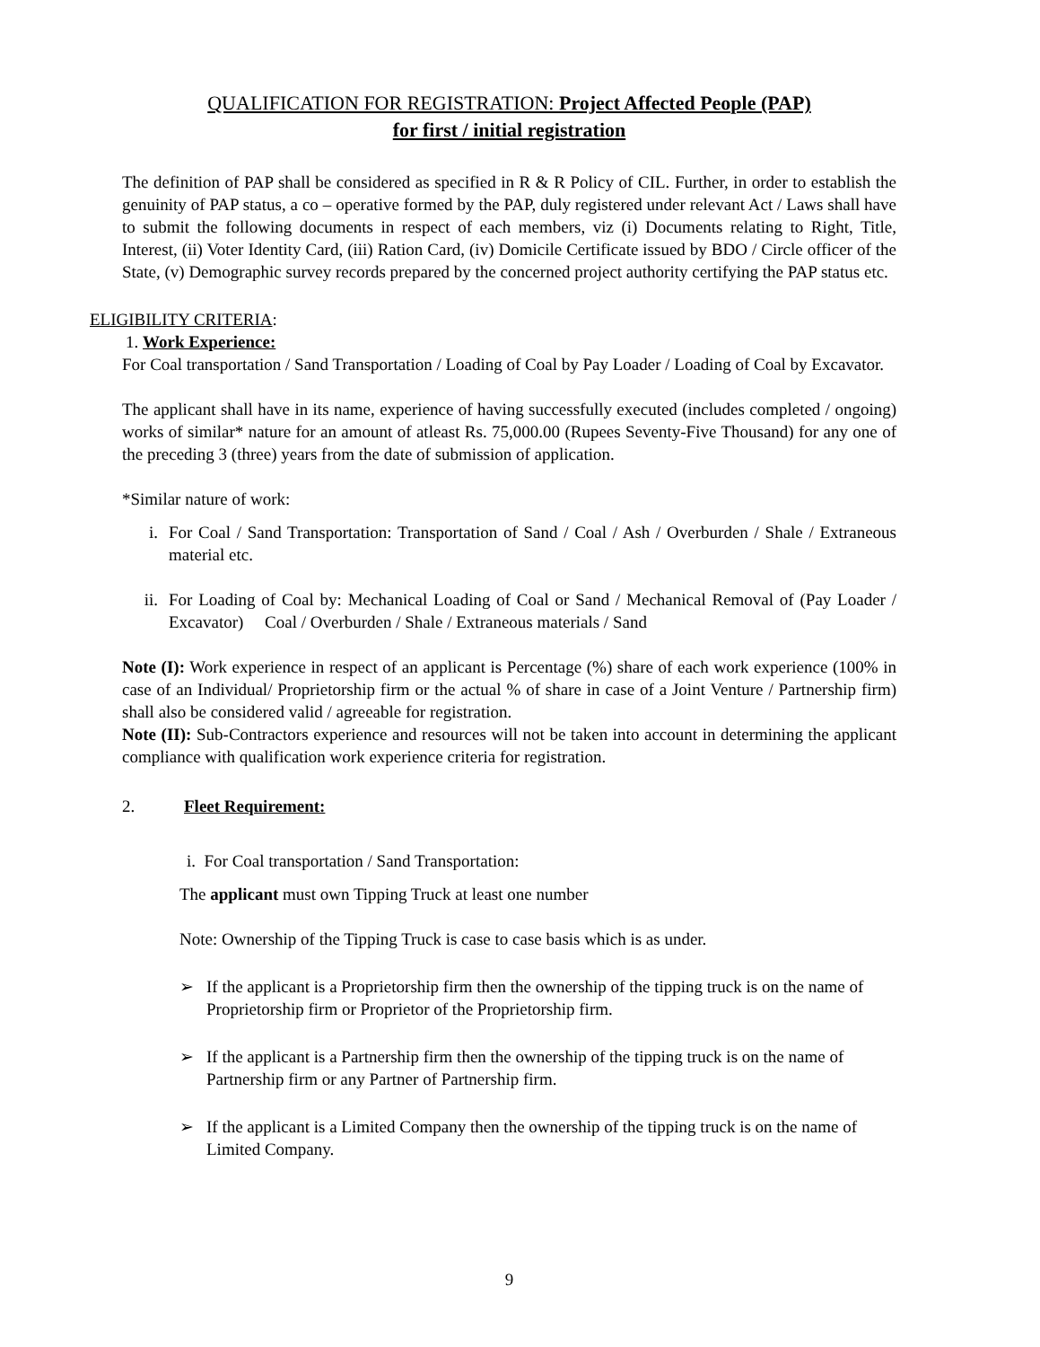QUALIFICATION FOR REGISTRATION: Project Affected People (PAP)
for first / initial registration
The definition of PAP shall be considered as specified in R & R Policy of CIL. Further, in order to establish the genuinity of PAP status, a co – operative formed by the PAP, duly registered under relevant Act / Laws shall have to submit the following documents in respect of each members, viz (i) Documents relating to Right, Title, Interest, (ii) Voter Identity Card, (iii) Ration Card, (iv) Domicile Certificate issued by BDO / Circle officer of the State, (v) Demographic survey records prepared by the concerned project authority certifying the PAP status etc.
ELIGIBILITY CRITERIA:
1. Work Experience:
For Coal transportation / Sand Transportation / Loading of Coal by Pay Loader / Loading of Coal by Excavator.
The applicant shall have in its name, experience of having successfully executed (includes completed / ongoing) works of similar* nature for an amount of atleast Rs. 75,000.00 (Rupees Seventy-Five Thousand) for any one of the preceding 3 (three) years from the date of submission of application.
*Similar nature of work:
i. For Coal / Sand Transportation: Transportation of Sand / Coal / Ash / Overburden / Shale / Extraneous material etc.
ii. For Loading of Coal by: Mechanical Loading of Coal or Sand / Mechanical Removal of (Pay Loader / Excavator) Coal / Overburden / Shale / Extraneous materials / Sand
Note (I): Work experience in respect of an applicant is Percentage (%) share of each work experience (100% in case of an Individual/ Proprietorship firm or the actual % of share in case of a Joint Venture / Partnership firm) shall also be considered valid / agreeable for registration.
Note (II): Sub-Contractors experience and resources will not be taken into account in determining the applicant compliance with qualification work experience criteria for registration.
2. Fleet Requirement:
i. For Coal transportation / Sand Transportation:
The applicant must own Tipping Truck at least one number
Note: Ownership of the Tipping Truck is case to case basis which is as under.
➢ If the applicant is a Proprietorship firm then the ownership of the tipping truck is on the name of Proprietorship firm or Proprietor of the Proprietorship firm.
➢ If the applicant is a Partnership firm then the ownership of the tipping truck is on the name of Partnership firm or any Partner of Partnership firm.
➢ If the applicant is a Limited Company then the ownership of the tipping truck is on the name of Limited Company.
9